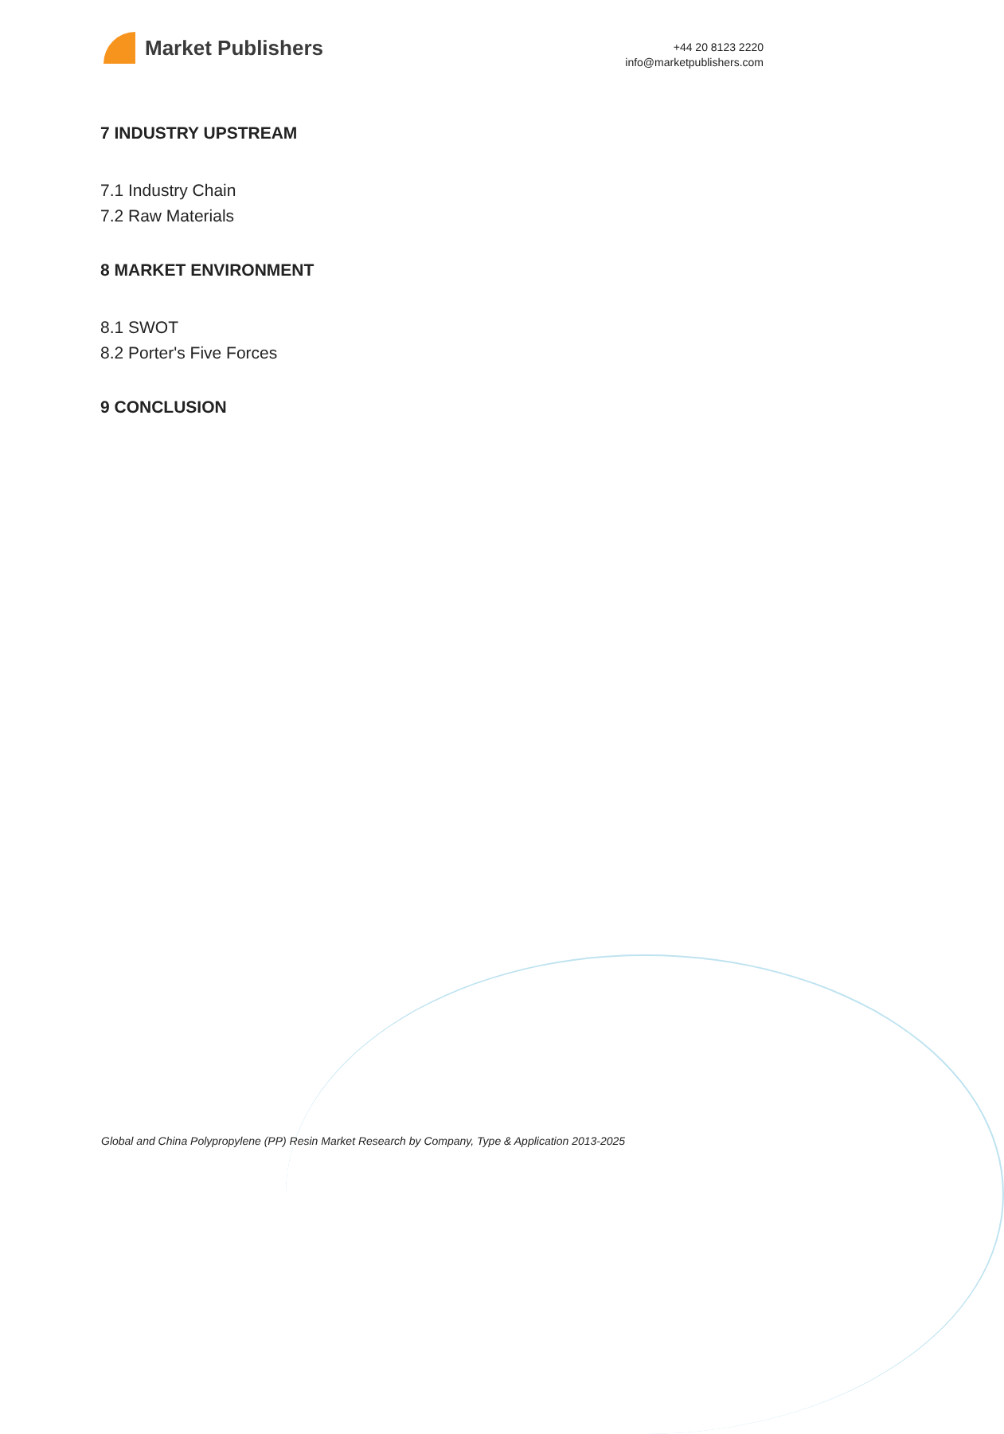Market Publishers
+44 20 8123 2220
info@marketpublishers.com
7 INDUSTRY UPSTREAM
7.1 Industry Chain
7.2 Raw Materials
8 MARKET ENVIRONMENT
8.1 SWOT
8.2 Porter's Five Forces
9 CONCLUSION
Global and China Polypropylene (PP) Resin Market Research by Company, Type & Application 2013-2025